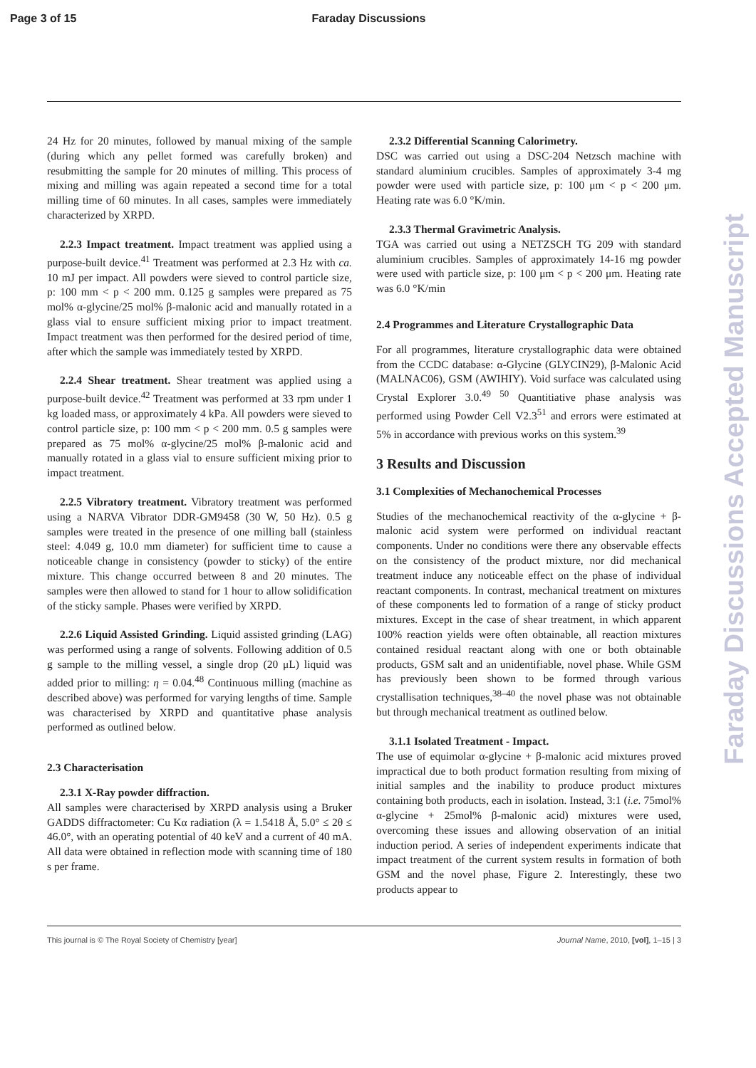Page 3 of 15 Faraday Discussions
24 Hz for 20 minutes, followed by manual mixing of the sample (during which any pellet formed was carefully broken) and resubmitting the sample for 20 minutes of milling. This process of mixing and milling was again repeated a second time for a total milling time of 60 minutes. In all cases, samples were immediately characterized by XRPD.
2.2.3 Impact treatment. Impact treatment was applied using a purpose-built device.<sup>41</sup> Treatment was performed at 2.3 Hz with ca. 10 mJ per impact. All powders were sieved to control particle size, p: 100 mm < p < 200 mm. 0.125 g samples were prepared as 75 mol% α-glycine/25 mol% β-malonic acid and manually rotated in a glass vial to ensure sufficient mixing prior to impact treatment. Impact treatment was then performed for the desired period of time, after which the sample was immediately tested by XRPD.
2.2.4 Shear treatment. Shear treatment was applied using a purpose-built device.<sup>42</sup> Treatment was performed at 33 rpm under 1 kg loaded mass, or approximately 4 kPa. All powders were sieved to control particle size, p: 100 mm < p < 200 mm. 0.5 g samples were prepared as 75 mol% α-glycine/25 mol% β-malonic acid and manually rotated in a glass vial to ensure sufficient mixing prior to impact treatment.
2.2.5 Vibratory treatment. Vibratory treatment was performed using a NARVA Vibrator DDR-GM9458 (30 W, 50 Hz). 0.5 g samples were treated in the presence of one milling ball (stainless steel: 4.049 g, 10.0 mm diameter) for sufficient time to cause a noticeable change in consistency (powder to sticky) of the entire mixture. This change occurred between 8 and 20 minutes. The samples were then allowed to stand for 1 hour to allow solidification of the sticky sample. Phases were verified by XRPD.
2.2.6 Liquid Assisted Grinding. Liquid assisted grinding (LAG) was performed using a range of solvents. Following addition of 0.5 g sample to the milling vessel, a single drop (20 μL) liquid was added prior to milling: η = 0.04.<sup>48</sup> Continuous milling (machine as described above) was performed for varying lengths of time. Sample was characterised by XRPD and quantitative phase analysis performed as outlined below.
2.3 Characterisation
2.3.1 X-Ray powder diffraction.
All samples were characterised by XRPD analysis using a Bruker GADDS diffractometer: Cu Kα radiation (λ = 1.5418 Å, 5.0° ≤ 2θ ≤ 46.0°, with an operating potential of 40 keV and a current of 40 mA. All data were obtained in reflection mode with scanning time of 180 s per frame.
2.3.2 Differential Scanning Calorimetry.
DSC was carried out using a DSC-204 Netzsch machine with standard aluminium crucibles. Samples of approximately 3-4 mg powder were used with particle size, p: 100 μm < p < 200 μm. Heating rate was 6.0 °K/min.
2.3.3 Thermal Gravimetric Analysis.
TGA was carried out using a NETZSCH TG 209 with standard aluminium crucibles. Samples of approximately 14-16 mg powder were used with particle size, p: 100 μm < p < 200 μm. Heating rate was 6.0 °K/min
2.4 Programmes and Literature Crystallographic Data
For all programmes, literature crystallographic data were obtained from the CCDC database: α-Glycine (GLYCIN29), β-Malonic Acid (MALNAC06), GSM (AWIHIY). Void surface was calculated using Crystal Explorer 3.0.<sup>49 50</sup> Quantitiative phase analysis was performed using Powder Cell V2.3<sup>51</sup> and errors were estimated at 5% in accordance with previous works on this system.<sup>39</sup>
3 Results and Discussion
3.1 Complexities of Mechanochemical Processes
Studies of the mechanochemical reactivity of the α-glycine + β-malonic acid system were performed on individual reactant components. Under no conditions were there any observable effects on the consistency of the product mixture, nor did mechanical treatment induce any noticeable effect on the phase of individual reactant components. In contrast, mechanical treatment on mixtures of these components led to formation of a range of sticky product mixtures. Except in the case of shear treatment, in which apparent 100% reaction yields were often obtainable, all reaction mixtures contained residual reactant along with one or both obtainable products, GSM salt and an unidentifiable, novel phase. While GSM has previously been shown to be formed through various crystallisation techniques,<sup>38–40</sup> the novel phase was not obtainable but through mechanical treatment as outlined below.
3.1.1 Isolated Treatment - Impact.
The use of equimolar α-glycine + β-malonic acid mixtures proved impractical due to both product formation resulting from mixing of initial samples and the inability to produce product mixtures containing both products, each in isolation. Instead, 3:1 (i.e. 75mol% α-glycine + 25mol% β-malonic acid) mixtures were used, overcoming these issues and allowing observation of an initial induction period. A series of independent experiments indicate that impact treatment of the current system results in formation of both GSM and the novel phase, Figure 2. Interestingly, these two products appear to
Faraday Discussions Accepted Manuscript
This journal is © The Royal Society of Chemistry [year] Journal Name, 2010, [vol], 1–15 | 3